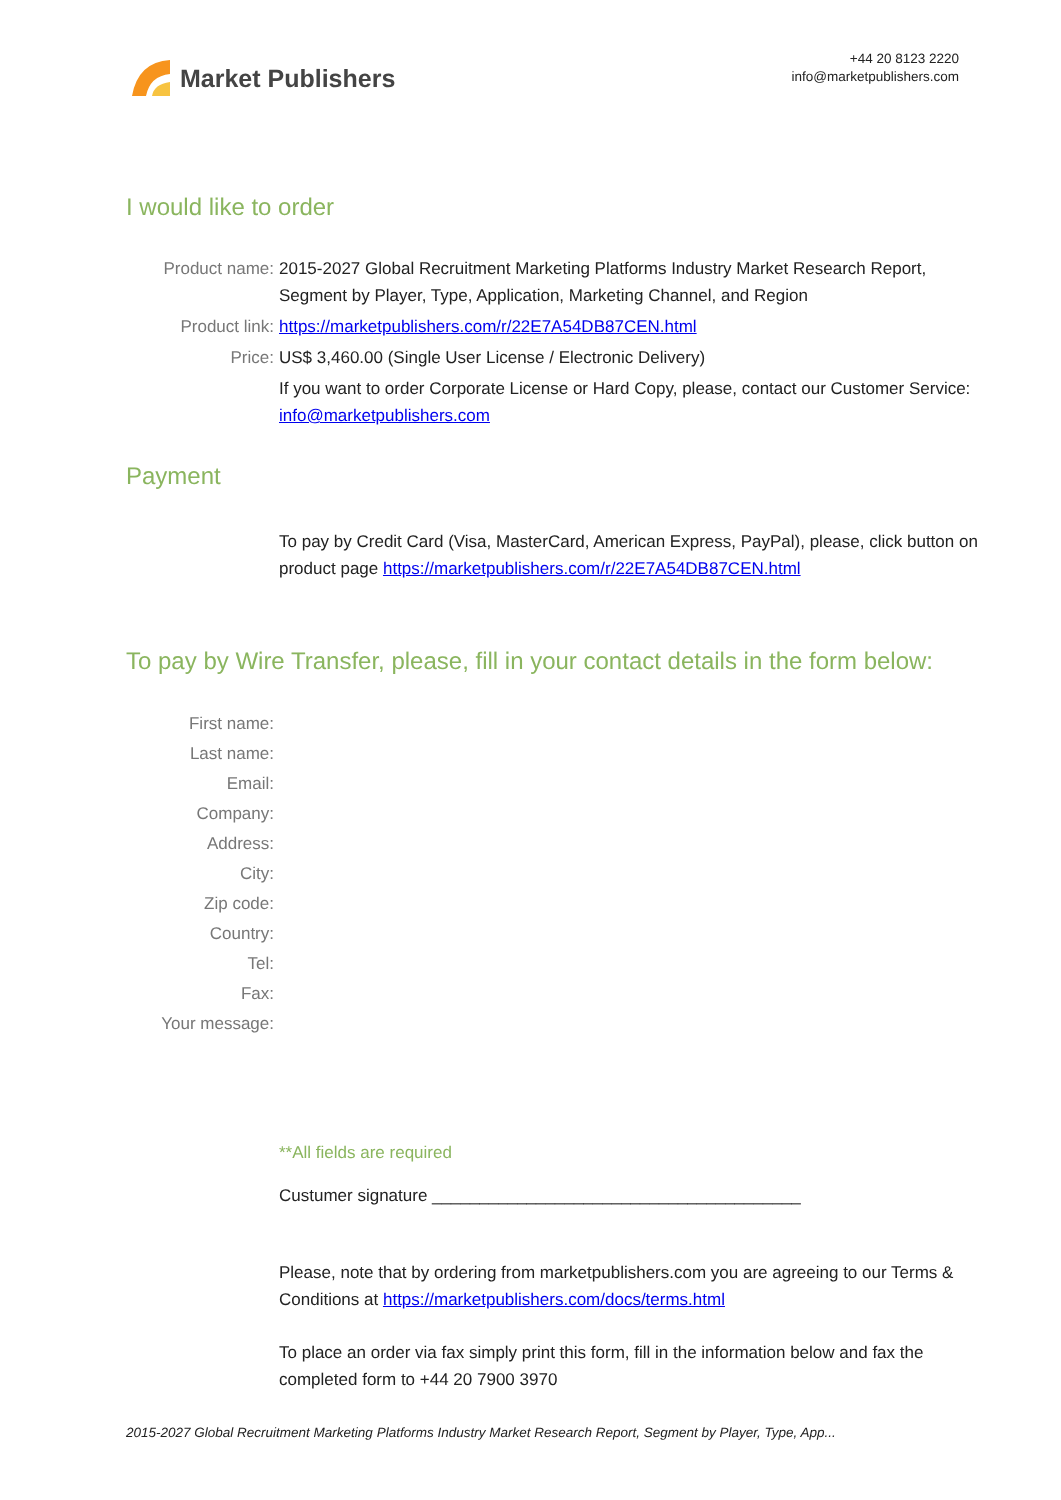Market Publishers
+44 20 8123 2220
info@marketpublishers.com
I would like to order
Product name: 2015-2027 Global Recruitment Marketing Platforms Industry Market Research Report, Segment by Player, Type, Application, Marketing Channel, and Region
Product link: https://marketpublishers.com/r/22E7A54DB87CEN.html
Price: US$ 3,460.00 (Single User License / Electronic Delivery)
If you want to order Corporate License or Hard Copy, please, contact our Customer Service:
info@marketpublishers.com
Payment
To pay by Credit Card (Visa, MasterCard, American Express, PayPal), please, click button on product page https://marketpublishers.com/r/22E7A54DB87CEN.html
To pay by Wire Transfer, please, fill in your contact details in the form below:
First name:
Last name:
Email:
Company:
Address:
City:
Zip code:
Country:
Tel:
Fax:
Your message:
**All fields are required
Custumer signature _______________________________________
Please, note that by ordering from marketpublishers.com you are agreeing to our Terms & Conditions at https://marketpublishers.com/docs/terms.html
To place an order via fax simply print this form, fill in the information below and fax the completed form to +44 20 7900 3970
2015-2027 Global Recruitment Marketing Platforms Industry Market Research Report, Segment by Player, Type, App...